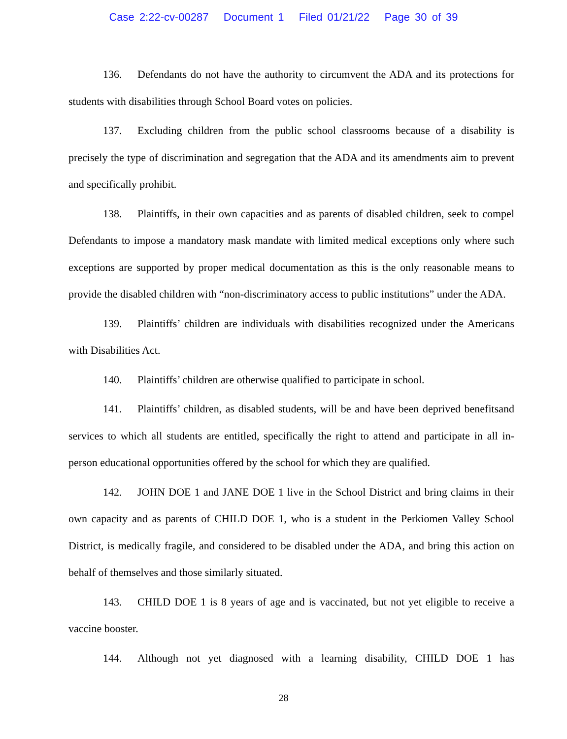Case 2:22-cv-00287 Document 1 Filed 01/21/22 Page 30 of 39
136. Defendants do not have the authority to circumvent the ADA and its protections for students with disabilities through School Board votes on policies.
137. Excluding children from the public school classrooms because of a disability is precisely the type of discrimination and segregation that the ADA and its amendments aim to prevent and specifically prohibit.
138. Plaintiffs, in their own capacities and as parents of disabled children, seek to compel Defendants to impose a mandatory mask mandate with limited medical exceptions only where such exceptions are supported by proper medical documentation as this is the only reasonable means to provide the disabled children with “non-discriminatory access to public institutions” under the ADA.
139. Plaintiffs’ children are individuals with disabilities recognized under the Americans with Disabilities Act.
140. Plaintiffs’ children are otherwise qualified to participate in school.
141. Plaintiffs’ children, as disabled students, will be and have been deprived benefitsand services to which all students are entitled, specifically the right to attend and participate in all in-person educational opportunities offered by the school for which they are qualified.
142. JOHN DOE 1 and JANE DOE 1 live in the School District and bring claims in their own capacity and as parents of CHILD DOE 1, who is a student in the Perkiomen Valley School District, is medically fragile, and considered to be disabled under the ADA, and bring this action on behalf of themselves and those similarly situated.
143. CHILD DOE 1 is 8 years of age and is vaccinated, but not yet eligible to receive a vaccine booster.
144. Although not yet diagnosed with a learning disability, CHILD DOE 1 has
28